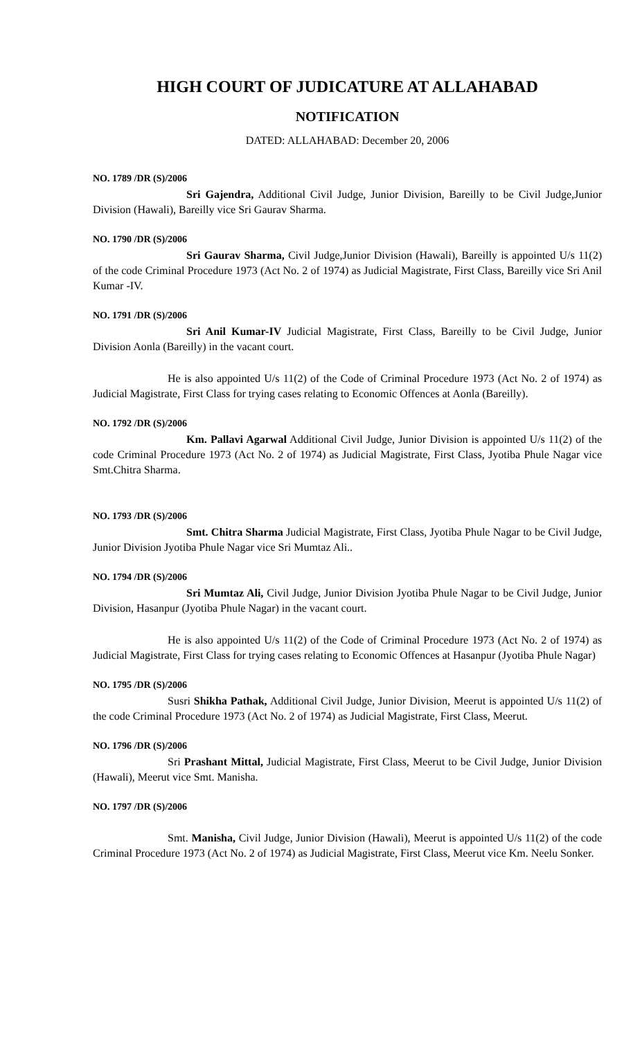HIGH COURT OF JUDICATURE AT ALLAHABAD
NOTIFICATION
DATED: ALLAHABAD: December 20, 2006
NO. 1789 /DR (S)/2006
Sri Gajendra, Additional Civil Judge, Junior Division, Bareilly to be Civil Judge,Junior Division (Hawali), Bareilly vice Sri Gaurav Sharma.
NO. 1790 /DR (S)/2006
Sri Gaurav Sharma, Civil Judge,Junior Division (Hawali), Bareilly is appointed U/s 11(2) of the code Criminal Procedure 1973 (Act No. 2 of 1974) as Judicial Magistrate, First Class, Bareilly vice Sri Anil Kumar -IV.
NO. 1791 /DR (S)/2006
Sri Anil Kumar-IV Judicial Magistrate, First Class, Bareilly to be Civil Judge, Junior Division Aonla (Bareilly) in the vacant court.
He is also appointed U/s 11(2) of the Code of Criminal Procedure 1973 (Act No. 2 of 1974) as Judicial Magistrate, First Class for trying cases relating to Economic Offences at Aonla (Bareilly).
NO. 1792 /DR (S)/2006
Km. Pallavi Agarwal Additional Civil Judge, Junior Division is appointed U/s 11(2) of the code Criminal Procedure 1973 (Act No. 2 of 1974) as Judicial Magistrate, First Class, Jyotiba Phule Nagar vice Smt.Chitra Sharma.
NO. 1793 /DR (S)/2006
Smt. Chitra Sharma Judicial Magistrate, First Class, Jyotiba Phule Nagar to be Civil Judge, Junior Division Jyotiba Phule Nagar vice Sri Mumtaz Ali..
NO. 1794 /DR (S)/2006
Sri Mumtaz Ali, Civil Judge, Junior Division Jyotiba Phule Nagar to be Civil Judge, Junior Division, Hasanpur (Jyotiba Phule Nagar) in the vacant court.
He is also appointed U/s 11(2) of the Code of Criminal Procedure 1973 (Act No. 2 of 1974) as Judicial Magistrate, First Class for trying cases relating to Economic Offences at Hasanpur (Jyotiba Phule Nagar)
NO. 1795 /DR (S)/2006
Susri Shikha Pathak, Additional Civil Judge, Junior Division, Meerut is appointed U/s 11(2) of the code Criminal Procedure 1973 (Act No. 2 of 1974) as Judicial Magistrate, First Class, Meerut.
NO. 1796 /DR (S)/2006
Sri Prashant Mittal, Judicial Magistrate, First Class, Meerut to be Civil Judge, Junior Division (Hawali), Meerut vice Smt. Manisha.
NO. 1797 /DR (S)/2006
Smt. Manisha, Civil Judge, Junior Division (Hawali), Meerut is appointed U/s 11(2) of the code Criminal Procedure 1973 (Act No. 2 of 1974) as Judicial Magistrate, First Class, Meerut vice Km. Neelu Sonker.